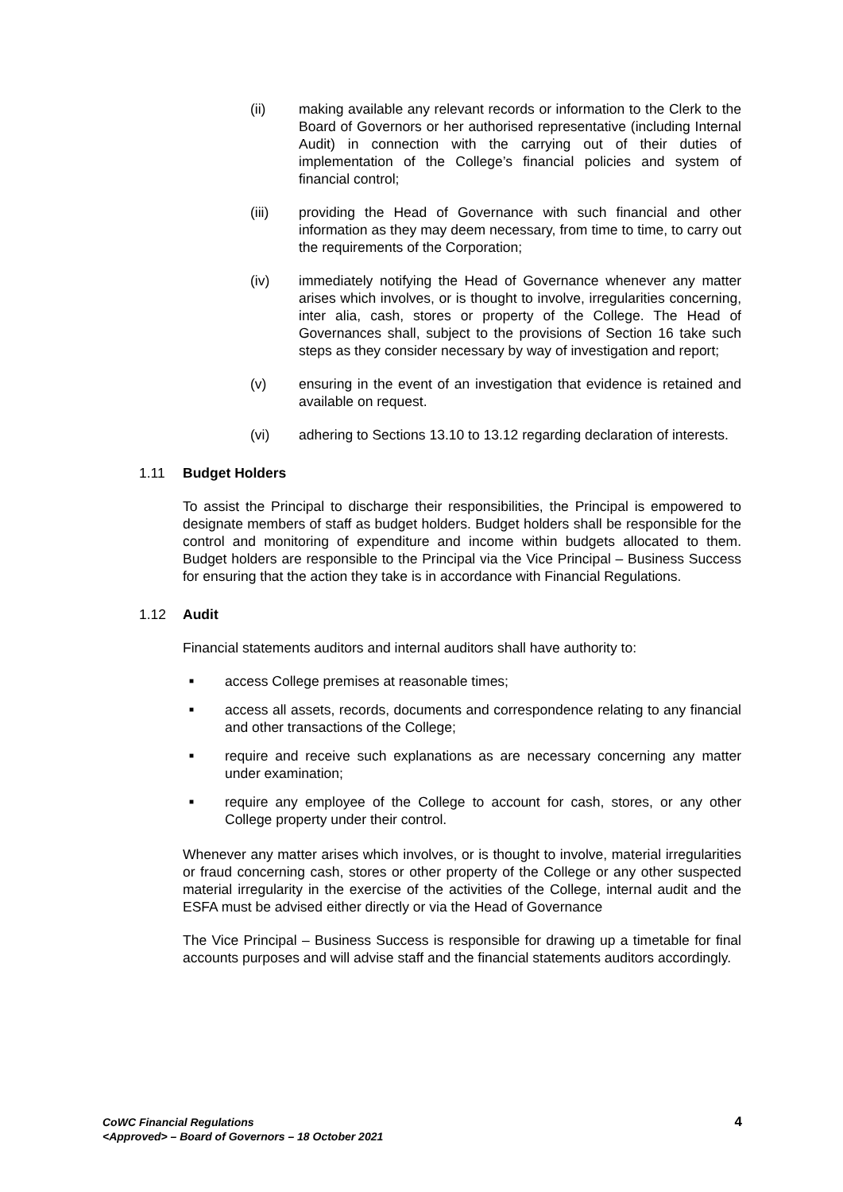(ii) making available any relevant records or information to the Clerk to the Board of Governors or her authorised representative (including Internal Audit) in connection with the carrying out of their duties of implementation of the College’s financial policies and system of financial control;
(iii) providing the Head of Governance with such financial and other information as they may deem necessary, from time to time, to carry out the requirements of the Corporation;
(iv) immediately notifying the Head of Governance whenever any matter arises which involves, or is thought to involve, irregularities concerning, inter alia, cash, stores or property of the College. The Head of Governances shall, subject to the provisions of Section 16 take such steps as they consider necessary by way of investigation and report;
(v) ensuring in the event of an investigation that evidence is retained and available on request.
(vi) adhering to Sections 13.10 to 13.12 regarding declaration of interests.
1.11 Budget Holders
To assist the Principal to discharge their responsibilities, the Principal is empowered to designate members of staff as budget holders. Budget holders shall be responsible for the control and monitoring of expenditure and income within budgets allocated to them. Budget holders are responsible to the Principal via the Vice Principal – Business Success for ensuring that the action they take is in accordance with Financial Regulations.
1.12 Audit
Financial statements auditors and internal auditors shall have authority to:
■
access College premises at reasonable times;
■
access all assets, records, documents and correspondence relating to any financial and other transactions of the College;
■
require and receive such explanations as are necessary concerning any matter under examination;
■
require any employee of the College to account for cash, stores, or any other College property under their control.
Whenever any matter arises which involves, or is thought to involve, material irregularities or fraud concerning cash, stores or other property of the College or any other suspected material irregularity in the exercise of the activities of the College, internal audit and the ESFA must be advised either directly or via the Head of Governance
The Vice Principal – Business Success is responsible for drawing up a timetable for final accounts purposes and will advise staff and the financial statements auditors accordingly.
CoWC Financial Regulations
<Approved> – Board of Governors – 18 October 2021
4